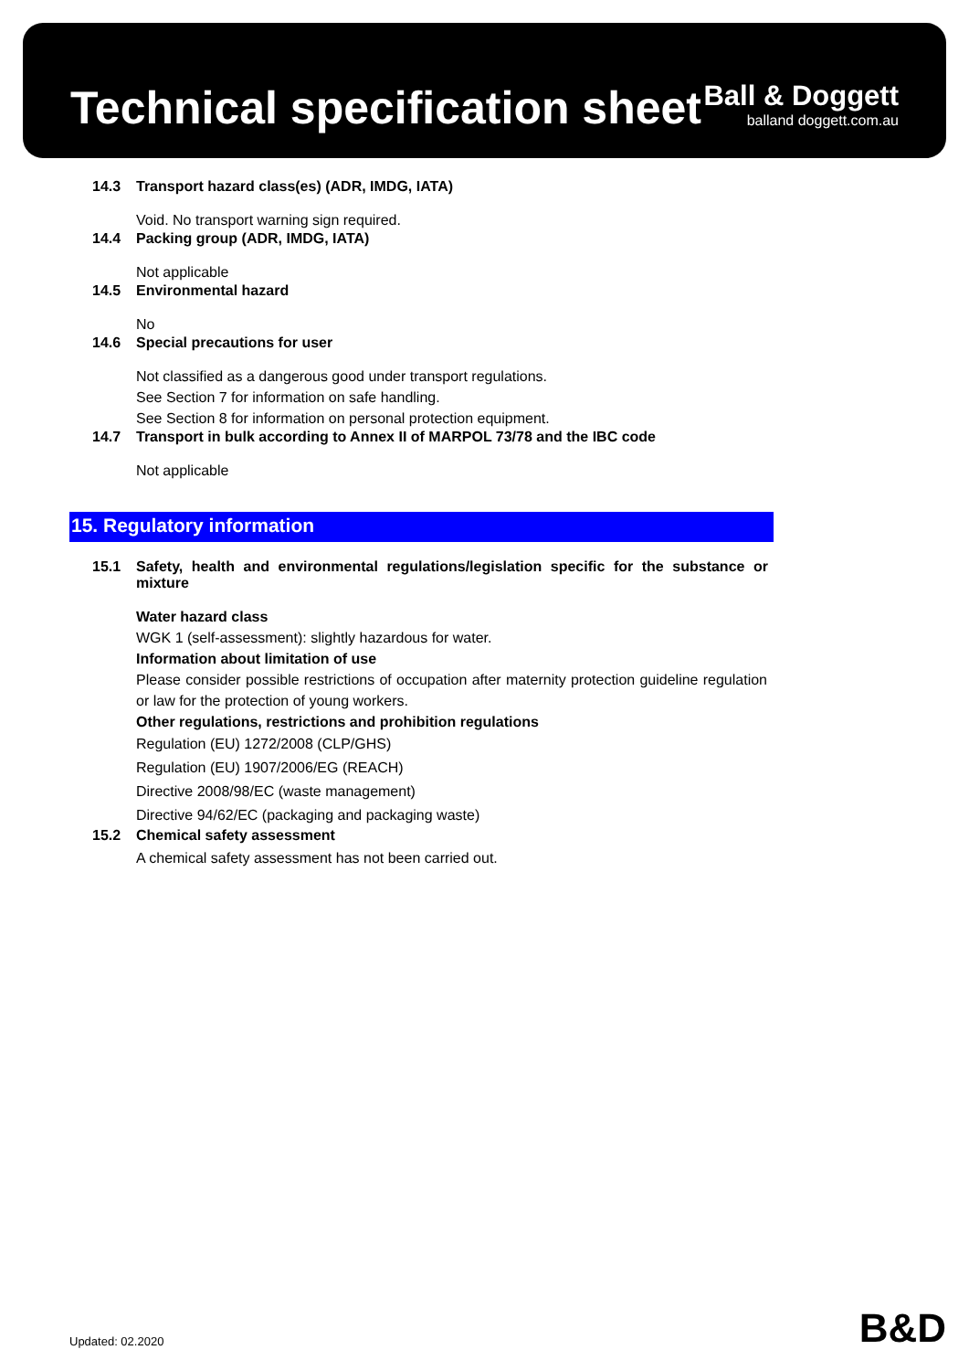Technical specification sheet
Ball & Doggett
balland doggett.com.au
14.3 Transport hazard class(es) (ADR, IMDG, IATA)
Void. No transport warning sign required.
14.4 Packing group (ADR, IMDG, IATA)
Not applicable
14.5 Environmental hazard
No
14.6 Special precautions for user
Not classified as a dangerous good under transport regulations.
See Section 7 for information on safe handling.
See Section 8 for information on personal protection equipment.
14.7 Transport in bulk according to Annex II of MARPOL 73/78 and the IBC code
Not applicable
15. Regulatory information
15.1 Safety, health and environmental regulations/legislation specific for the substance or mixture
Water hazard class
WGK 1 (self-assessment): slightly hazardous for water.
Information about limitation of use
Please consider possible restrictions of occupation after maternity protection guideline regulation or law for the protection of young workers.
Other regulations, restrictions and prohibition regulations
Regulation (EU) 1272/2008 (CLP/GHS)
Regulation (EU) 1907/2006/EG (REACH)
Directive 2008/98/EC (waste management)
Directive 94/62/EC (packaging and packaging waste)
15.2 Chemical safety assessment
A chemical safety assessment has not been carried out.
Updated: 02.2020 B&D